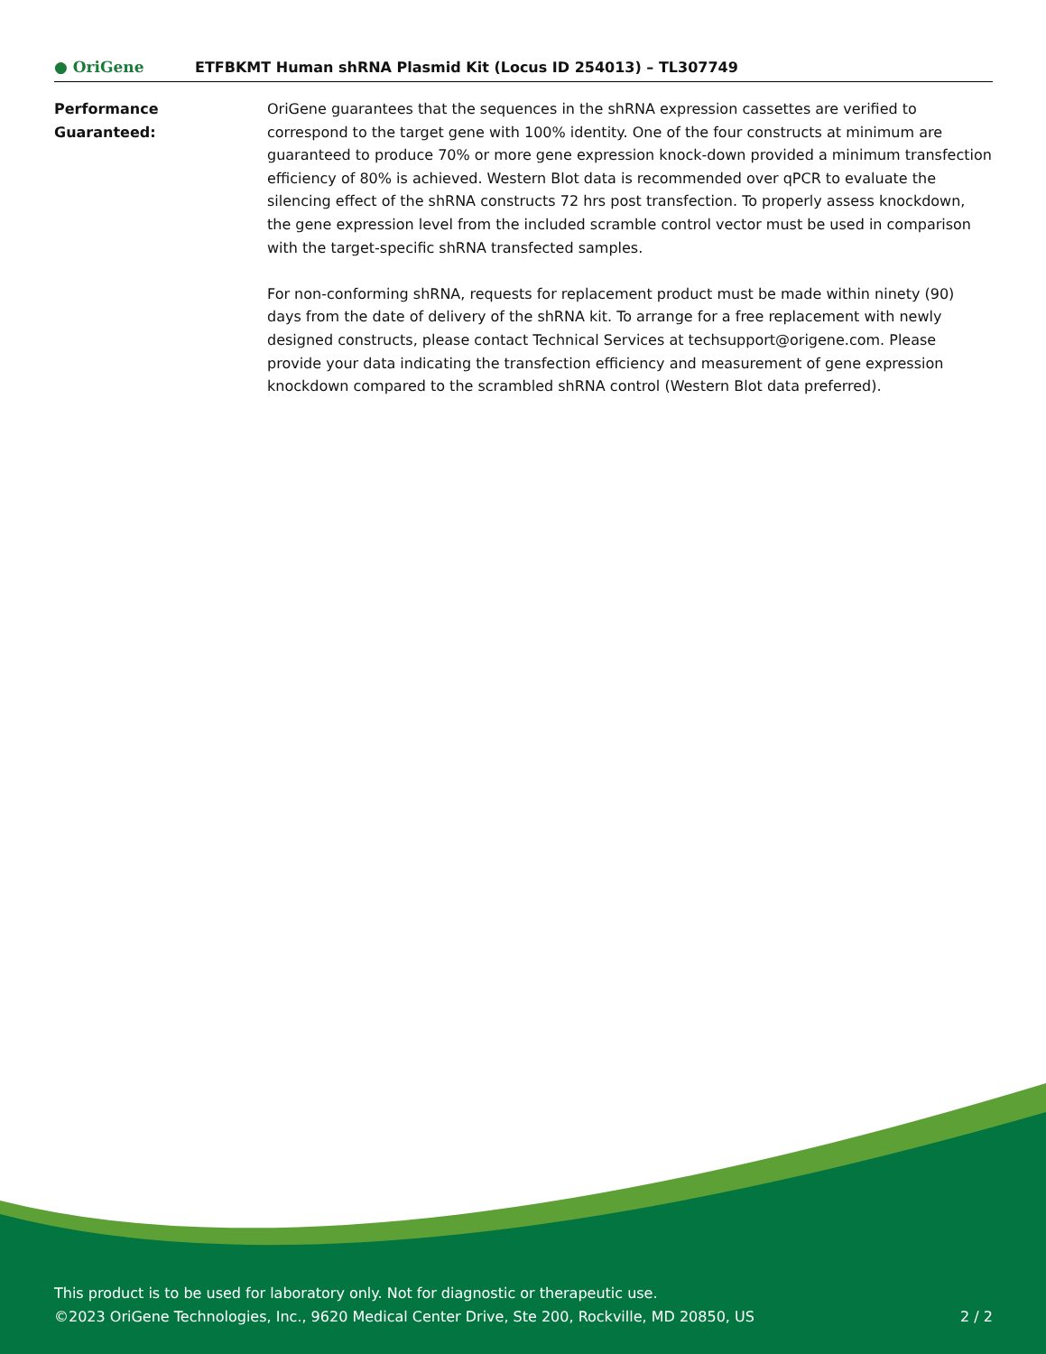● OriGene
ETFBKMT Human shRNA Plasmid Kit (Locus ID 254013) – TL307749
Performance
Guaranteed:
OriGene guarantees that the sequences in the shRNA expression cassettes are verified to correspond to the target gene with 100% identity. One of the four constructs at minimum are guaranteed to produce 70% or more gene expression knock-down provided a minimum transfection efficiency of 80% is achieved. Western Blot data is recommended over qPCR to evaluate the silencing effect of the shRNA constructs 72 hrs post transfection. To properly assess knockdown, the gene expression level from the included scramble control vector must be used in comparison with the target-specific shRNA transfected samples.
For non-conforming shRNA, requests for replacement product must be made within ninety (90) days from the date of delivery of the shRNA kit. To arrange for a free replacement with newly designed constructs, please contact Technical Services at techsupport@origene.com. Please provide your data indicating the transfection efficiency and measurement of gene expression knockdown compared to the scrambled shRNA control (Western Blot data preferred).
This product is to be used for laboratory only. Not for diagnostic or therapeutic use.
©2023 OriGene Technologies, Inc., 9620 Medical Center Drive, Ste 200, Rockville, MD 20850, US
2 / 2